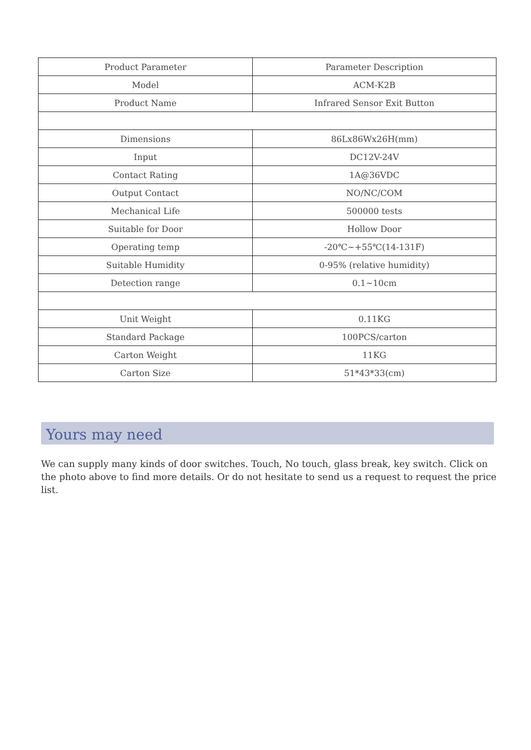| Product Parameter | Parameter Description |
| --- | --- |
| Model | ACM-K2B |
| Product Name | Infrared Sensor Exit Button |
| Dimensions | 86Lx86Wx26H(mm) |
| Input | DC12V-24V |
| Contact Rating | 1A@36VDC |
| Output Contact | NO/NC/COM |
| Mechanical Life | 500000 tests |
| Suitable for Door | Hollow Door |
| Operating temp | -20℃~+55℃(14-131F) |
| Suitable Humidity | 0-95% (relative humidity) |
| Detection range | 0.1~10cm |
| Unit Weight | 0.11KG |
| Standard Package | 100PCS/carton |
| Carton Weight | 11KG |
| Carton Size | 51*43*33(cm) |
Yours may need
We can supply many kinds of door switches. Touch, No touch, glass break, key switch. Click on the photo above to find more details. Or do not hesitate to send us a request to request the price list.